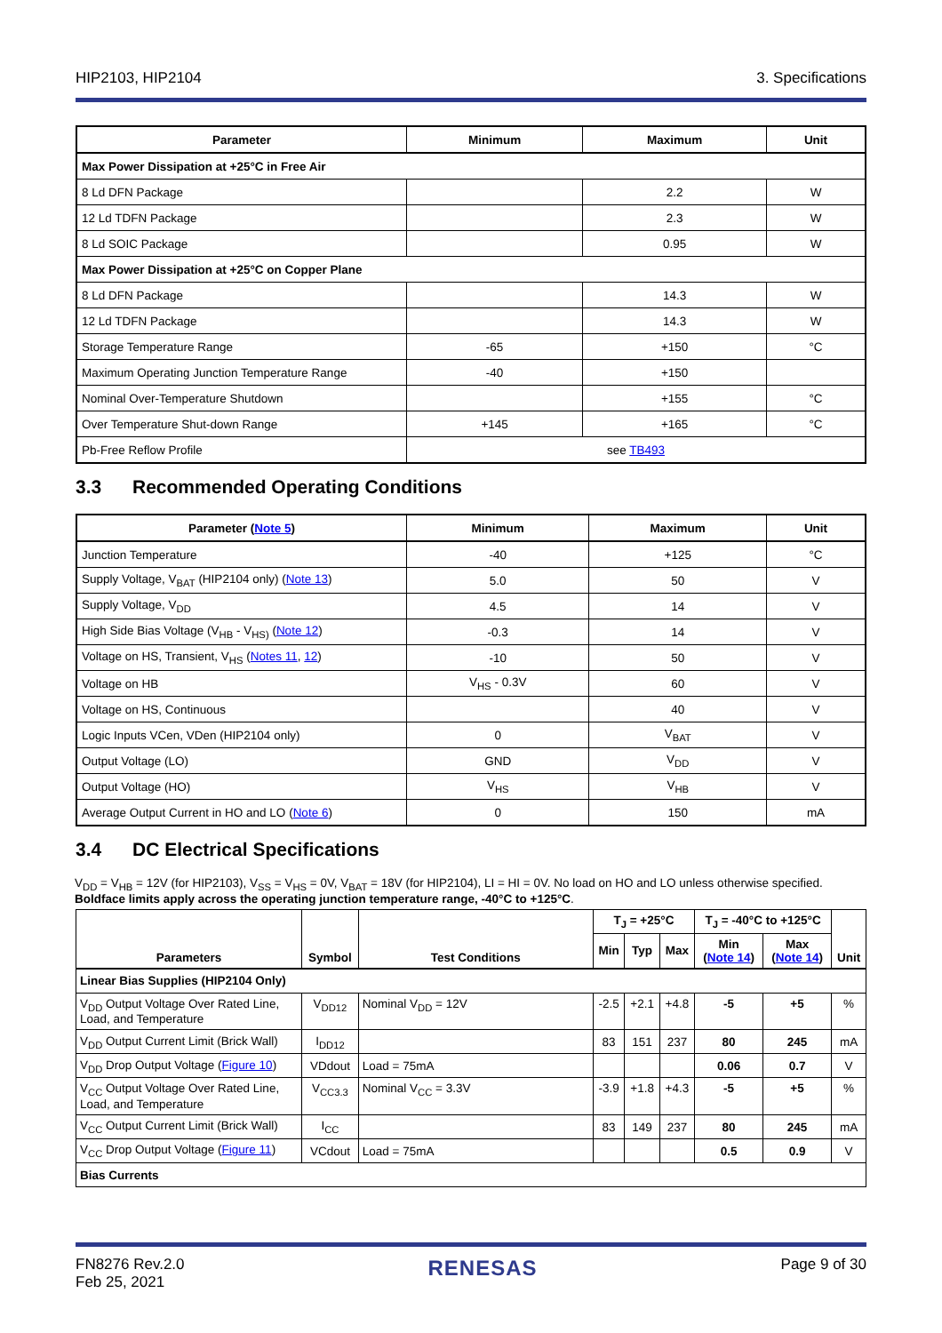HIP2103, HIP2104 3. Specifications
| Parameter | Minimum | Maximum | Unit |
| --- | --- | --- | --- |
| Max Power Dissipation at +25°C in Free Air | | | |
| 8 Ld DFN Package | | 2.2 | W |
| 12 Ld TDFN Package | | 2.3 | W |
| 8 Ld SOIC Package | | 0.95 | W |
| Max Power Dissipation at +25°C on Copper Plane | | | |
| 8 Ld DFN Package | | 14.3 | W |
| 12 Ld TDFN Package | | 14.3 | W |
| Storage Temperature Range | -65 | +150 | °C |
| Maximum Operating Junction Temperature Range | -40 | +150 | |
| Nominal Over-Temperature Shutdown | | +155 | °C |
| Over Temperature Shut-down Range | +145 | +165 | °C |
| Pb-Free Reflow Profile | see TB493 | | |
3.3 Recommended Operating Conditions
| Parameter ( Note 5 ) | Minimum | Maximum | Unit |
| --- | --- | --- | --- |
| Junction Temperature | -40 | +125 | °C |
| Supply Voltage, V<sub>BAT</sub> (HIP2104 only) ( Note 13 ) | 5.0 | 50 | V |
| Supply Voltage, V<sub>DD</sub> | 4.5 | 14 | V |
| High Side Bias Voltage (V<sub>HB</sub> - V<sub>HS)</sub> ( Note 12 ) | -0.3 | 14 | V |
| Voltage on HS, Transient, V<sub>HS</sub> ( Notes 11 , 12 ) | -10 | 50 | V |
| Voltage on HB | V<sub>HS</sub> - 0.3V | 60 | V |
| Voltage on HS, Continuous | | 40 | V |
| Logic Inputs VCen, VDen (HIP2104 only) | 0 | V<sub>BAT</sub> | V |
| Output Voltage (LO) | GND | V<sub>DD</sub> | V |
| Output Voltage (HO) | V<sub>HS</sub> | V<sub>HB</sub> | V |
| Average Output Current in HO and LO ( Note 6 ) | 0 | 150 | mA |
3.4 DC Electrical Specifications
V<sub>DD</sub> = V<sub>HB</sub> = 12V (for HIP2103), V<sub>SS</sub> = V<sub>HS</sub> = 0V, V<sub>BAT</sub> = 18V (for HIP2104), LI = HI = 0V. No load on HO and LO unless otherwise specified.
Boldface limits apply across the operating junction temperature range, -40°C to +125°C.
| Parameters | Symbol | Test Conditions | T<sub>J</sub> = +25°C | | | T<sub>J</sub> = -40°C to +125°C | | Unit |
| --- | --- | --- | --- | --- | --- | --- | --- | --- |
| | | | Min | Typ | Max | Min ( Note 14 ) | Max ( Note 14 ) | |
| Linear Bias Supplies (HIP2104 Only) | | | | | | | | |
| V<sub>DD</sub> Output Voltage Over Rated Line, Load, and Temperature | V<sub>DD12</sub> | Nominal V<sub>DD</sub> = 12V | -2.5 | +2.1 | +4.8 | -5 | +5 | % |
| V<sub>DD</sub> Output Current Limit (Brick Wall) | I<sub>DD12</sub> | | 83 | 151 | 237 | 80 | 245 | mA |
| V<sub>DD</sub> Drop Output Voltage ( Figure 10 ) | VDdout | Load = 75mA | | | | 0.06 | 0.7 | V |
| V<sub>CC</sub> Output Voltage Over Rated Line, Load, and Temperature | V<sub>CC3.3</sub> | Nominal V<sub>CC</sub> = 3.3V | -3.9 | +1.8 | +4.3 | -5 | +5 | % |
| V<sub>CC</sub> Output Current Limit (Brick Wall) | I<sub>CC</sub> | | 83 | 149 | 237 | 80 | 245 | mA |
| V<sub>CC</sub> Drop Output Voltage ( Figure 11 ) | VCdout | Load = 75mA | | | | 0.5 | 0.9 | V |
| Bias Currents | | | | | | | | |
FN8276 Rev.2.0
Feb 25, 2021 RENESAS Page 9 of 30